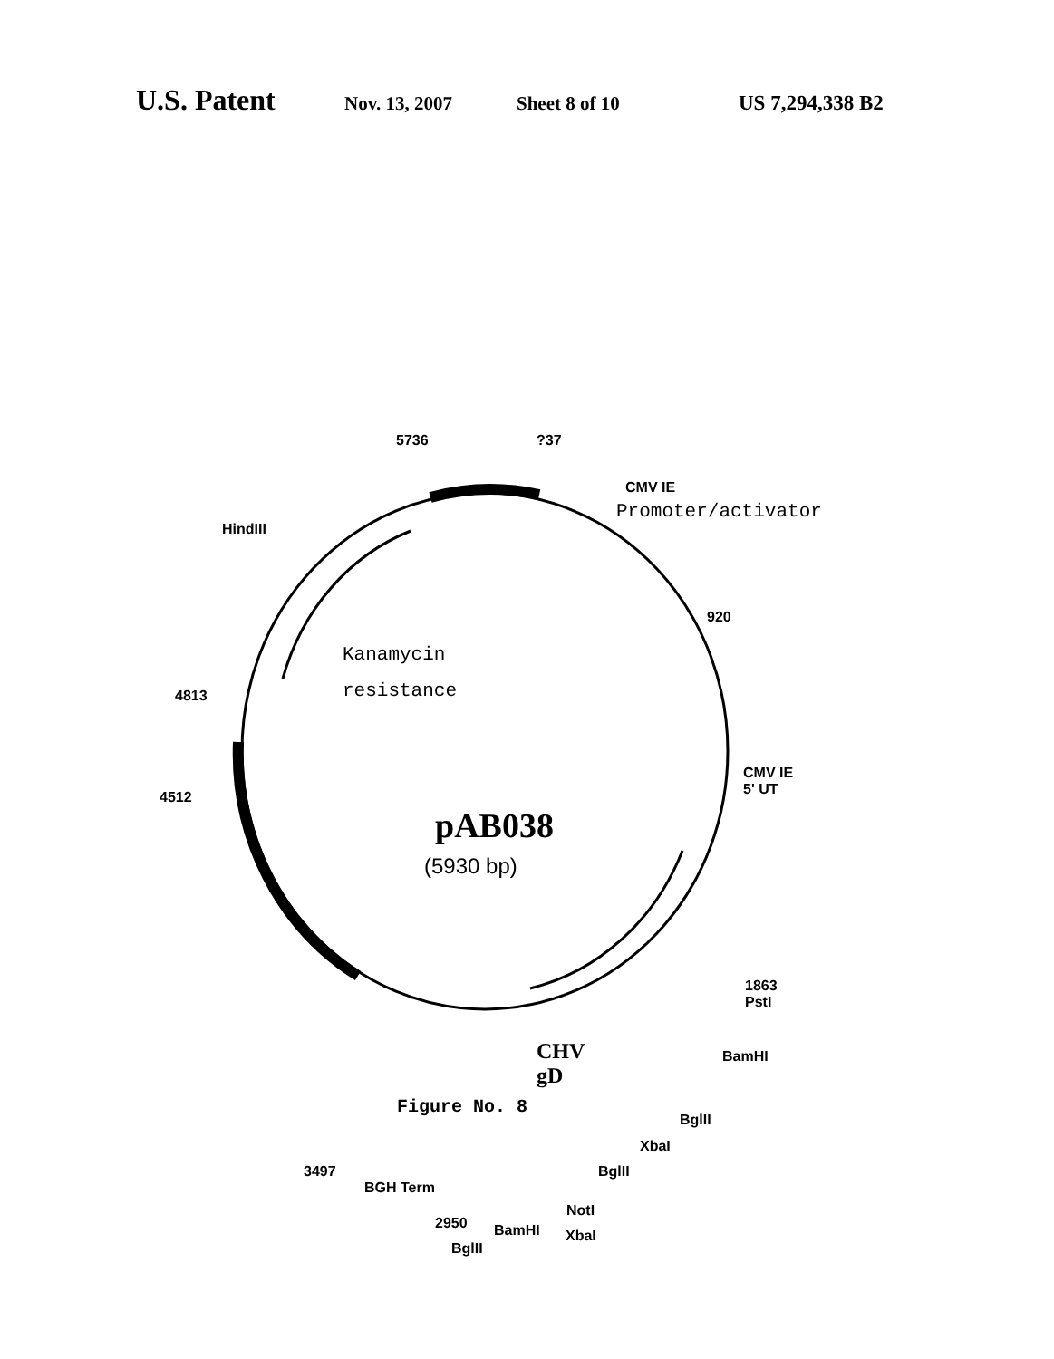U.S. Patent Nov. 13, 2007 Sheet 8 of 10 US 7,294,338 B2
5736 ?37
CMV IE
Promoter/activator
HindIII
920
Kanamycin
resistance
4813
CMV IE
5' UT
4512
pAB038
(5930 bp)
1863
PstI
CHV
gD
BamHI
BglII
XbaI
BglII
3497
BGH Term
NotI
2950 BamHI XbaI
BglII
Figure No. 8